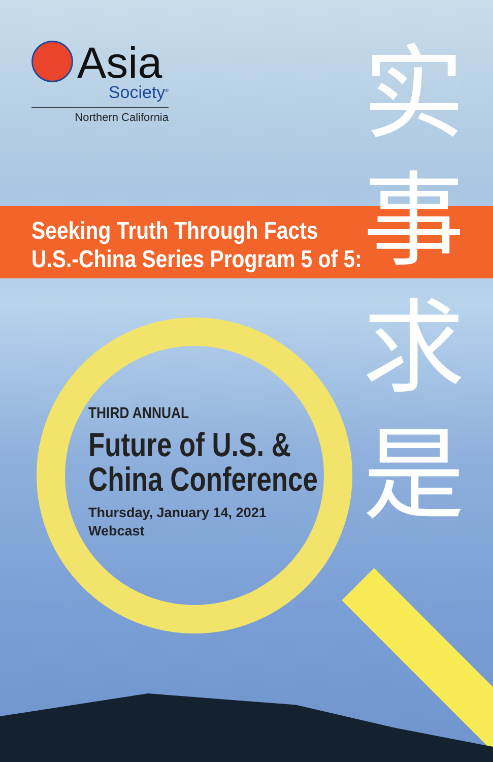Asia
Society<sup>®</sup>
Northern California
Seeking Truth Through Facts
U.S.-China Series Program 5 of 5:
实
事
求
是
THIRD ANNUAL
Future of U.S. &
China Conference
Thursday, January 14, 2021
Webcast